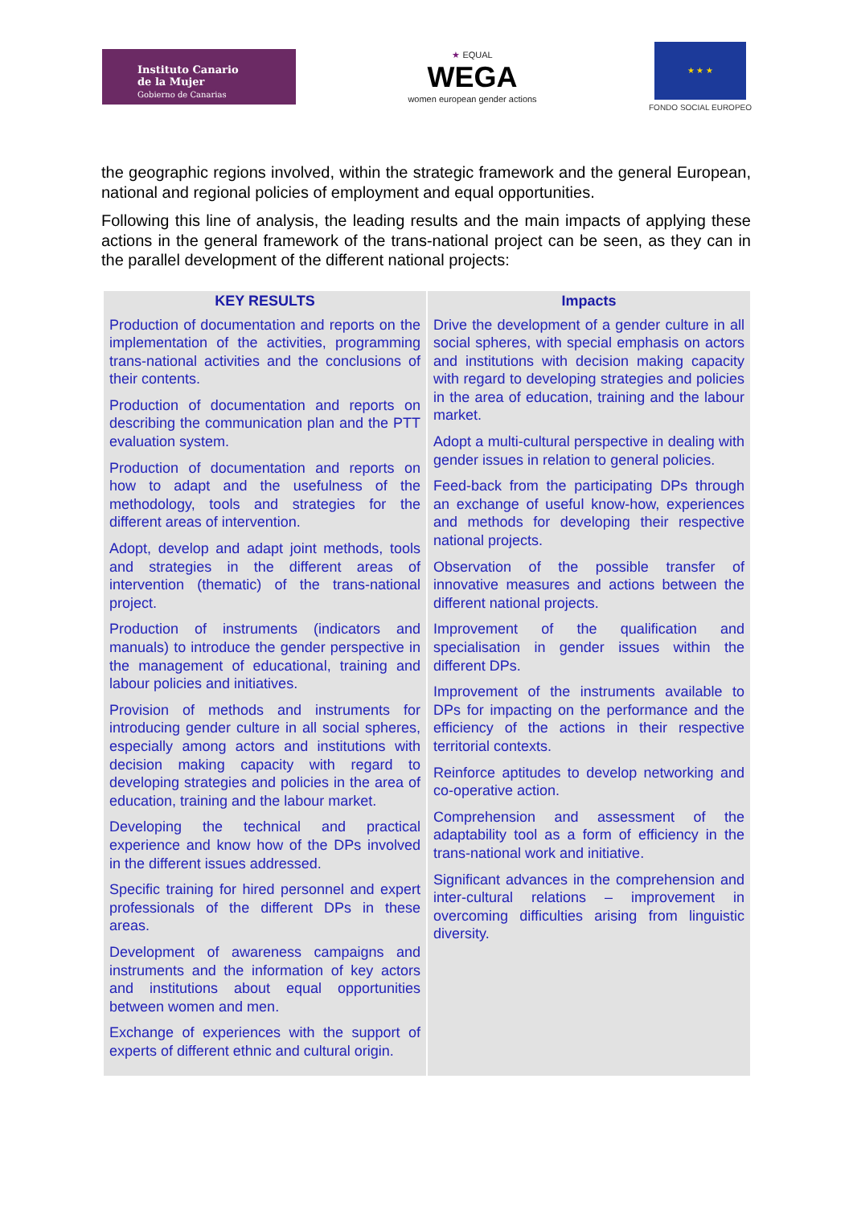Instituto Canario
de la Mujer
Gobierno de Canarias
★ EQUAL
WEGA
women european gender actions
★ ★ ★
FONDO SOCIAL EUROPEO
the geographic regions involved, within the strategic framework and the general European, national and regional policies of employment and equal opportunities.
Following this line of analysis, the leading results and the main impacts of applying these actions in the general framework of the trans-national project can be seen, as they can in the parallel development of the different national projects:
| KEY RESULTS | Impacts |
| --- | --- |
| Production of documentation and reports on the implementation of the activities, programming trans-national activities and the conclusions of their contents. Production of documentation and reports on describing the communication plan and the PTT evaluation system. Production of documentation and reports on how to adapt and the usefulness of the methodology, tools and strategies for the different areas of intervention. Adopt, develop and adapt joint methods, tools and strategies in the different areas of intervention (thematic) of the trans-national project. Production of instruments (indicators and manuals) to introduce the gender perspective in the management of educational, training and labour policies and initiatives. Provision of methods and instruments for introducing gender culture in all social spheres, especially among actors and institutions with decision making capacity with regard to developing strategies and policies in the area of education, training and the labour market. Developing the technical and practical experience and know how of the DPs involved in the different issues addressed. Specific training for hired personnel and expert professionals of the different DPs in these areas. Development of awareness campaigns and instruments and the information of key actors and institutions about equal opportunities between women and men. Exchange of experiences with the support of experts of different ethnic and cultural origin. | Drive the development of a gender culture in all social spheres, with special emphasis on actors and institutions with decision making capacity with regard to developing strategies and policies in the area of education, training and the labour market. Adopt a multi-cultural perspective in dealing with gender issues in relation to general policies. Feed-back from the participating DPs through an exchange of useful know-how, experiences and methods for developing their respective national projects. Observation of the possible transfer of innovative measures and actions between the different national projects. Improvement of the qualification and specialisation in gender issues within the different DPs. Improvement of the instruments available to DPs for impacting on the performance and the efficiency of the actions in their respective territorial contexts. Reinforce aptitudes to develop networking and co-operative action. Comprehension and assessment of the adaptability tool as a form of efficiency in the trans-national work and initiative. Significant advances in the comprehension and inter-cultural relations – improvement in overcoming difficulties arising from linguistic diversity. |